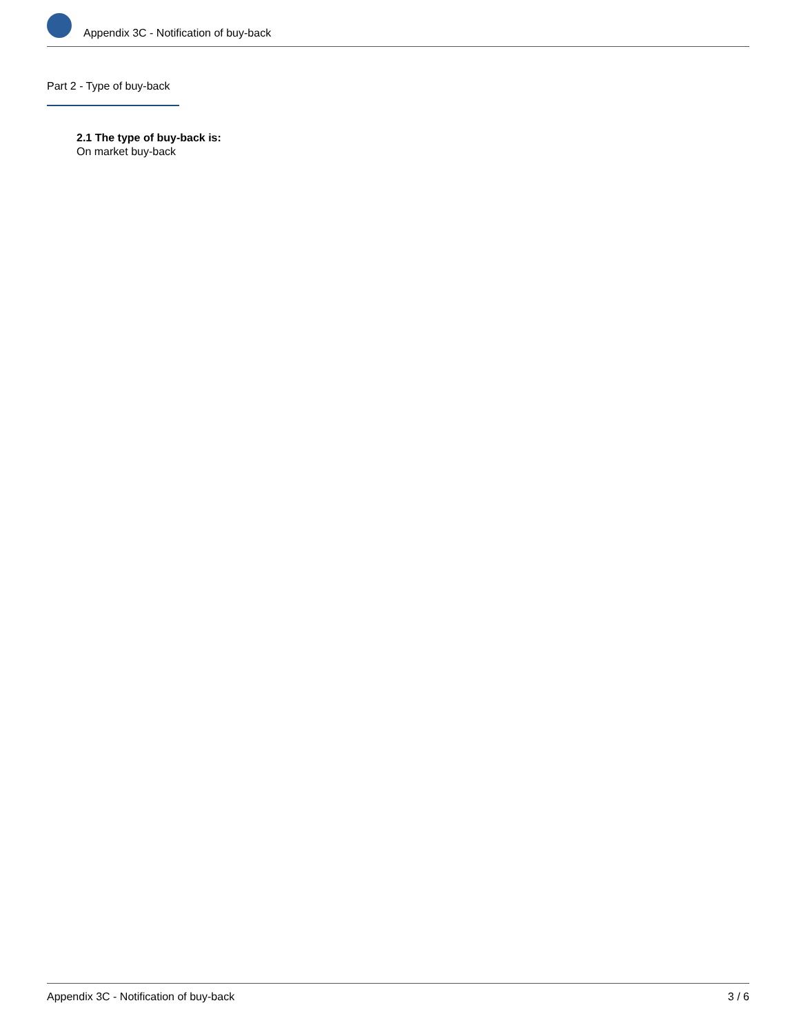Appendix 3C - Notification of buy-back
Part 2 - Type of buy-back
2.1 The type of buy-back is:
On market buy-back
Appendix 3C - Notification of buy-back 3 / 6